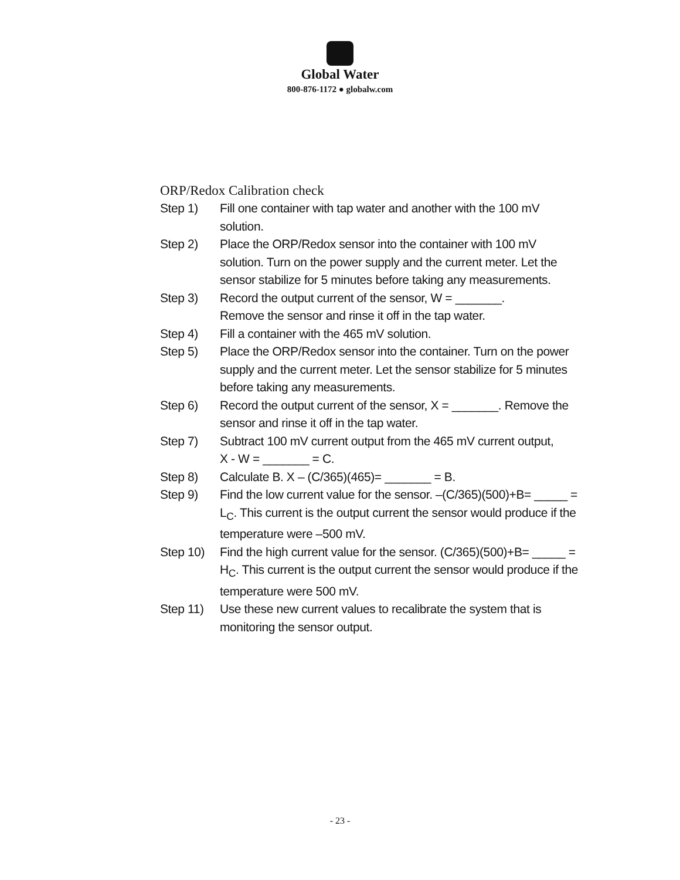Global Water
800-876-1172 ● globalw.com
ORP/Redox Calibration check
Step 1) Fill one container with tap water and another with the 100 mV solution.
Step 2) Place the ORP/Redox sensor into the container with 100 mV solution. Turn on the power supply and the current meter. Let the sensor stabilize for 5 minutes before taking any measurements.
Step 3) Record the output current of the sensor, W = _______.
Remove the sensor and rinse it off in the tap water.
Step 4) Fill a container with the 465 mV solution.
Step 5) Place the ORP/Redox sensor into the container. Turn on the power supply and the current meter. Let the sensor stabilize for 5 minutes before taking any measurements.
Step 6) Record the output current of the sensor, X = _______. Remove the sensor and rinse it off in the tap water.
Step 7) Subtract 100 mV current output from the 465 mV current output,
X - W = _______ = C.
Step 8) Calculate B. X – (C/365)(465)= _______ = B.
Step 9) Find the low current value for the sensor. –(C/365)(500)+B= _____ = L<sub>C</sub>. This current is the output current the sensor would produce if the temperature were –500 mV.
Step 10) Find the high current value for the sensor. (C/365)(500)+B= _____ = H<sub>C</sub>. This current is the output current the sensor would produce if the temperature were 500 mV.
Step 11) Use these new current values to recalibrate the system that is monitoring the sensor output.
- 23 -